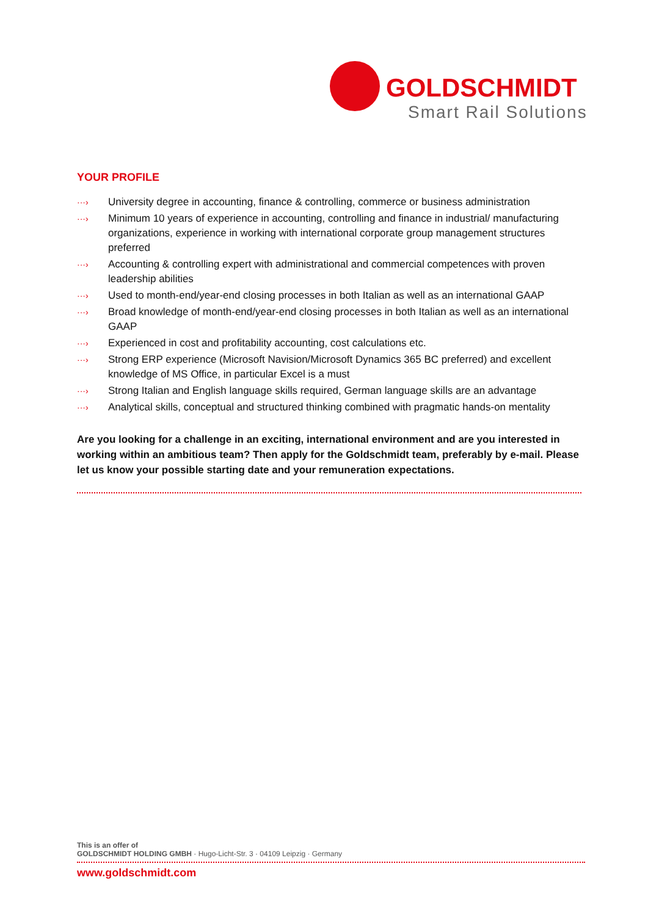GOLDSCHMIDT
Smart Rail Solutions
YOUR PROFILE
···› University degree in accounting, finance & controlling, commerce or business administration
···› Minimum 10 years of experience in accounting, controlling and finance in industrial/ manufacturing organizations, experience in working with international corporate group management structures preferred
···› Accounting & controlling expert with administrational and commercial competences with proven leadership abilities
···› Used to month-end/year-end closing processes in both Italian as well as an international GAAP
···› Broad knowledge of month-end/year-end closing processes in both Italian as well as an international GAAP
···› Experienced in cost and profitability accounting, cost calculations etc.
···› Strong ERP experience (Microsoft Navision/Microsoft Dynamics 365 BC preferred) and excellent knowledge of MS Office, in particular Excel is a must
···› Strong Italian and English language skills required, German language skills are an advantage
···› Analytical skills, conceptual and structured thinking combined with pragmatic hands-on mentality
Are you looking for a challenge in an exciting, international environment and are you interested in working within an ambitious team? Then apply for the Goldschmidt team, preferably by e-mail. Please let us know your possible starting date and your remuneration expectations.
This is an offer of
GOLDSCHMIDT HOLDING GMBH · Hugo-Licht-Str. 3 · 04109 Leipzig · Germany
www.goldschmidt.com